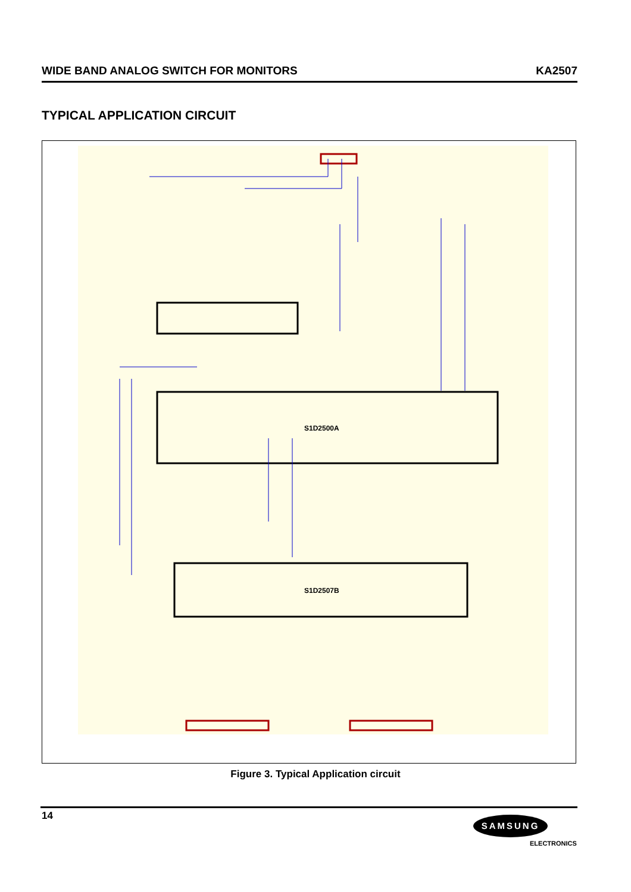WIDE BAND ANALOG SWITCH FOR MONITORS KA2507
TYPICAL APPLICATION CIRCUIT
S1D2500A
S1D2507B
Figure 3. Typical Application circuit
14 SAMSUNG
ELECTRONICS